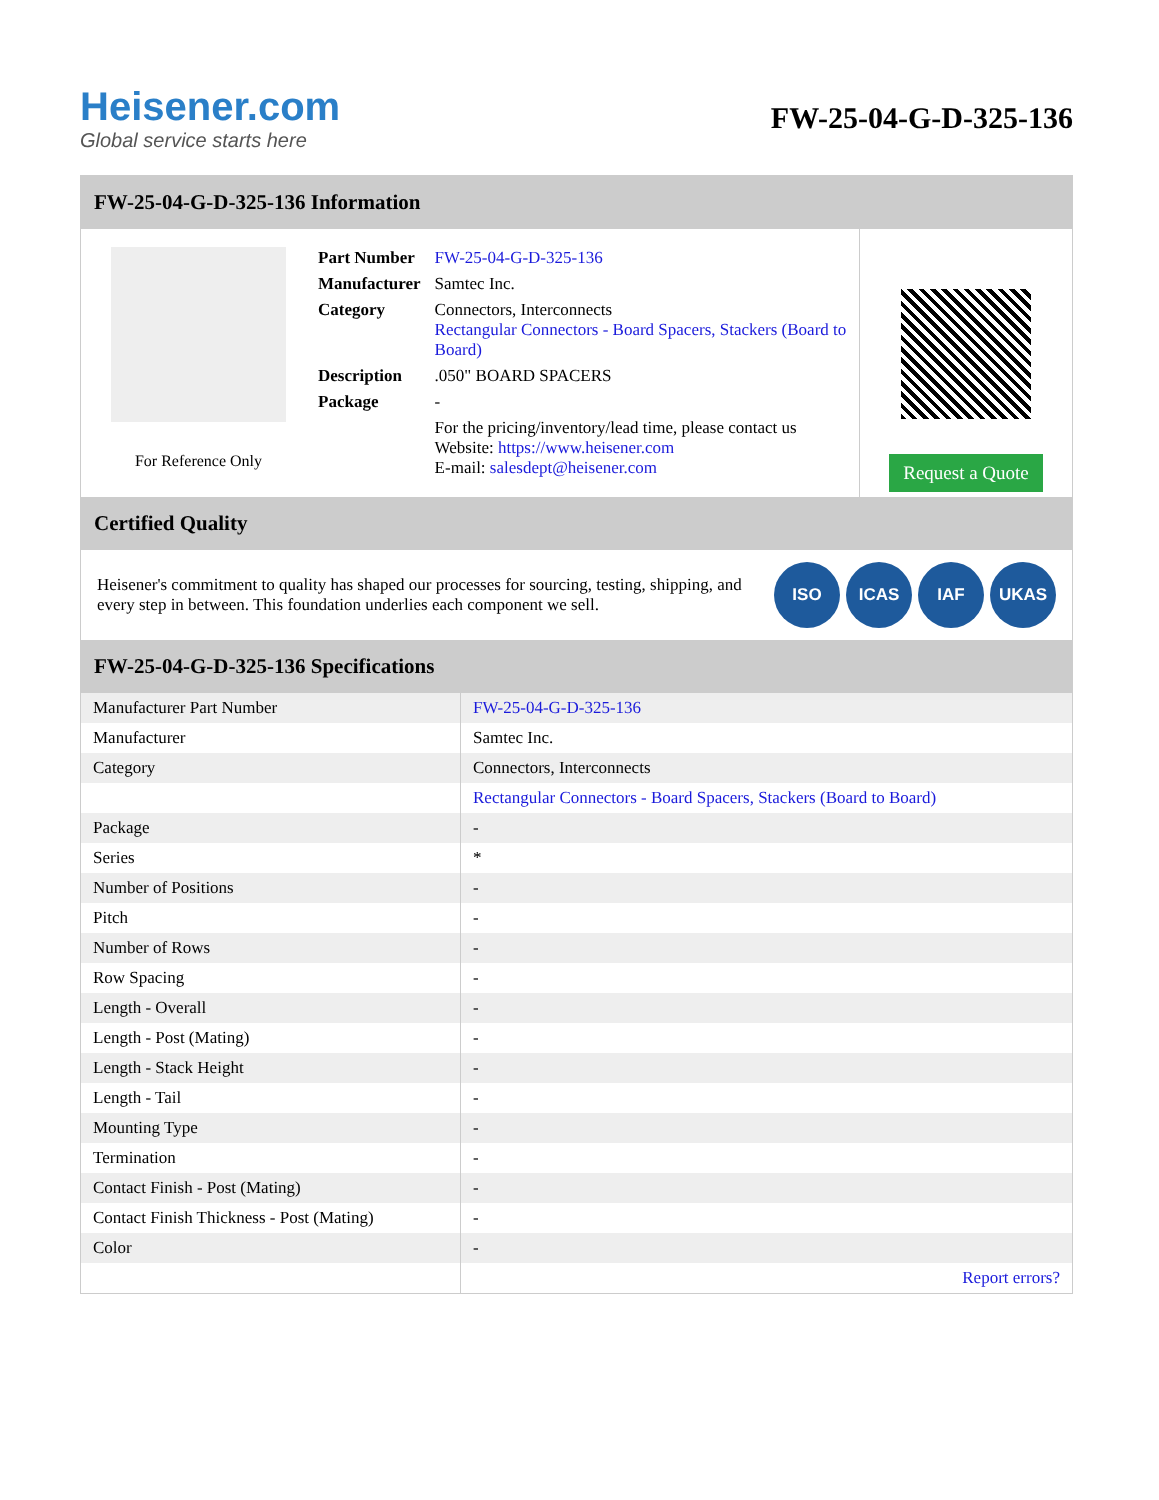Heisener.com
Global service starts here
FW-25-04-G-D-325-136
FW-25-04-G-D-325-136 Information
For Reference Only
| Part Number | FW-25-04-G-D-325-136 |
| Manufacturer | Samtec Inc. |
| Category | Connectors, Interconnects Rectangular Connectors - Board Spacers, Stackers (Board to Board) |
| Description | .050" BOARD SPACERS |
| Package | - |
| | For the pricing/inventory/lead time, please contact us Website: https://www.heisener.com E-mail: salesdept@heisener.com |
Request a Quote
Certified Quality
Heisener's commitment to quality has shaped our processes for sourcing, testing, shipping, and every step in between. This foundation underlies each component we sell.
ISO ICAS IAF UKAS
FW-25-04-G-D-325-136 Specifications
| Manufacturer Part Number | FW-25-04-G-D-325-136 |
| Manufacturer | Samtec Inc. |
| Category | Connectors, Interconnects |
| | Rectangular Connectors - Board Spacers, Stackers (Board to Board) |
| Package | - |
| Series | * |
| Number of Positions | - |
| Pitch | - |
| Number of Rows | - |
| Row Spacing | - |
| Length - Overall | - |
| Length - Post (Mating) | - |
| Length - Stack Height | - |
| Length - Tail | - |
| Mounting Type | - |
| Termination | - |
| Contact Finish - Post (Mating) | - |
| Contact Finish Thickness - Post (Mating) | - |
| Color | - |
| | Report errors? |